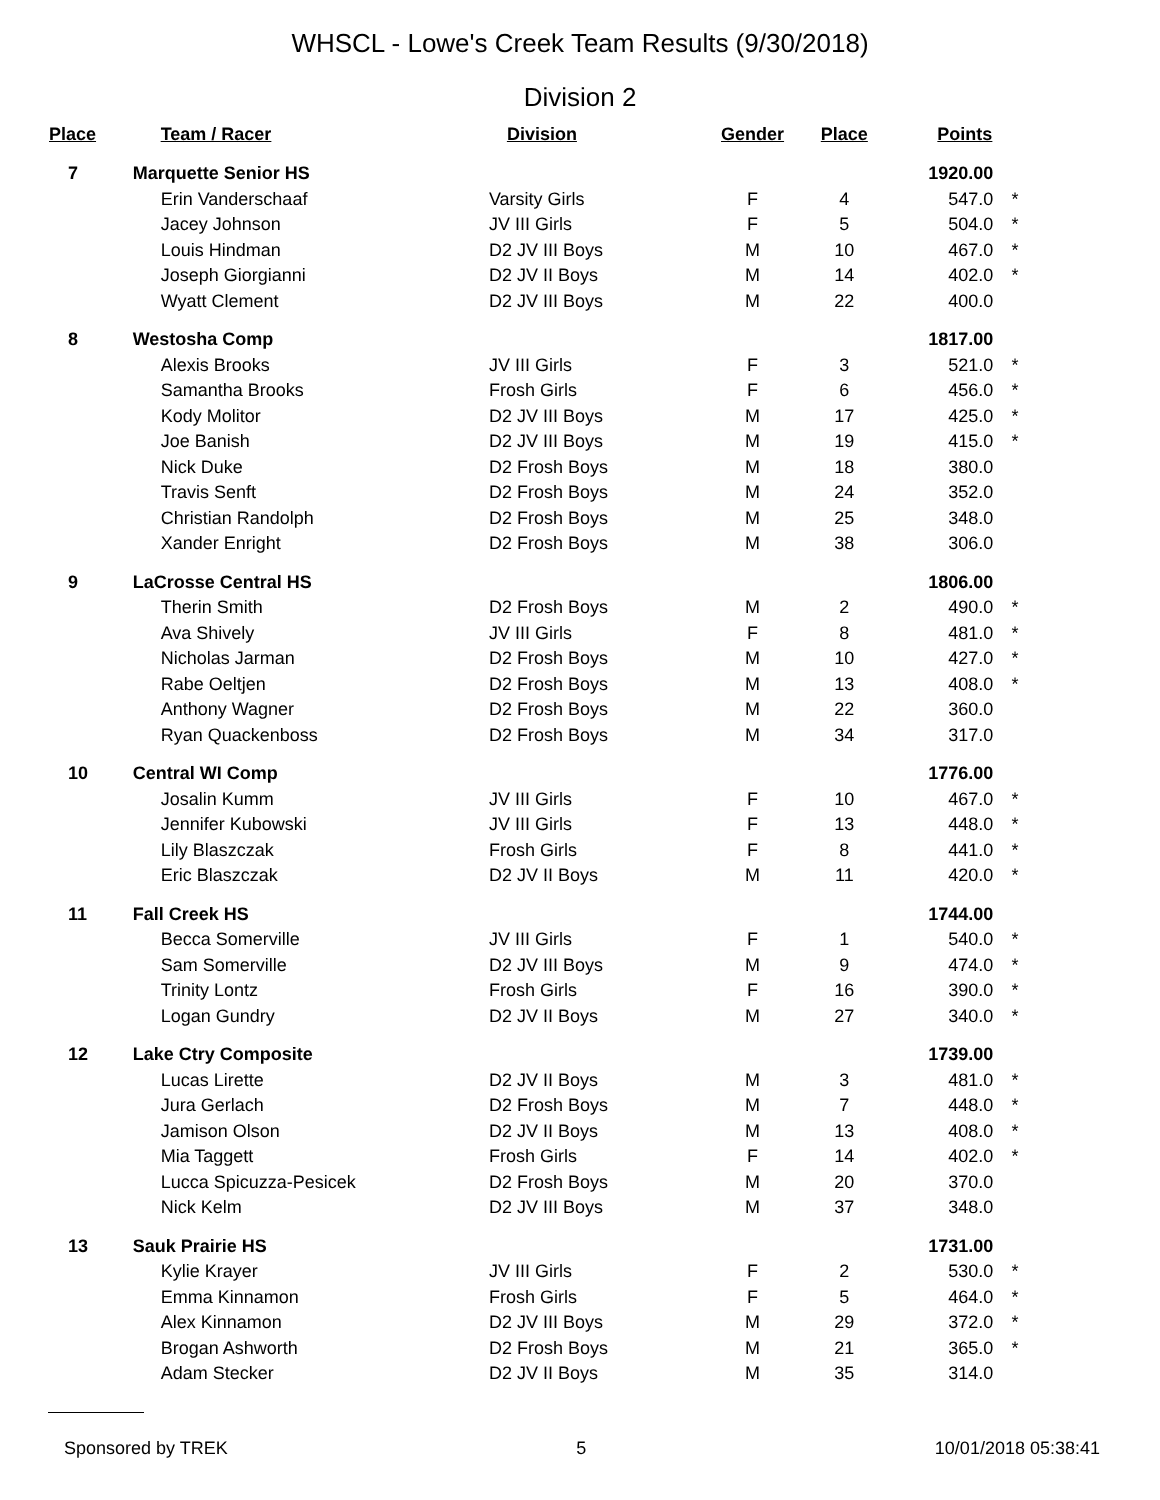WHSCL - Lowe's Creek Team Results (9/30/2018)
Division 2
| Place | Team / Racer | Division | Gender | Place | Points | |
| --- | --- | --- | --- | --- | --- | --- |
| 7 | Marquette Senior HS | | | | 1920.00 | |
| | Erin Vanderschaaf | Varsity Girls | F | 4 | 547.0 | * |
| | Jacey Johnson | JV III Girls | F | 5 | 504.0 | * |
| | Louis Hindman | D2 JV III Boys | M | 10 | 467.0 | * |
| | Joseph Giorgianni | D2 JV II Boys | M | 14 | 402.0 | * |
| | Wyatt Clement | D2 JV III Boys | M | 22 | 400.0 | |
| 8 | Westosha Comp | | | | 1817.00 | |
| | Alexis Brooks | JV III Girls | F | 3 | 521.0 | * |
| | Samantha Brooks | Frosh Girls | F | 6 | 456.0 | * |
| | Kody Molitor | D2 JV III Boys | M | 17 | 425.0 | * |
| | Joe Banish | D2 JV III Boys | M | 19 | 415.0 | * |
| | Nick Duke | D2 Frosh Boys | M | 18 | 380.0 | |
| | Travis Senft | D2 Frosh Boys | M | 24 | 352.0 | |
| | Christian Randolph | D2 Frosh Boys | M | 25 | 348.0 | |
| | Xander Enright | D2 Frosh Boys | M | 38 | 306.0 | |
| 9 | LaCrosse Central HS | | | | 1806.00 | |
| | Therin Smith | D2 Frosh Boys | M | 2 | 490.0 | * |
| | Ava Shively | JV III Girls | F | 8 | 481.0 | * |
| | Nicholas Jarman | D2 Frosh Boys | M | 10 | 427.0 | * |
| | Rabe Oeltjen | D2 Frosh Boys | M | 13 | 408.0 | * |
| | Anthony Wagner | D2 Frosh Boys | M | 22 | 360.0 | |
| | Ryan Quackenboss | D2 Frosh Boys | M | 34 | 317.0 | |
| 10 | Central WI Comp | | | | 1776.00 | |
| | Josalin Kumm | JV III Girls | F | 10 | 467.0 | * |
| | Jennifer Kubowski | JV III Girls | F | 13 | 448.0 | * |
| | Lily Blaszczak | Frosh Girls | F | 8 | 441.0 | * |
| | Eric Blaszczak | D2 JV II Boys | M | 11 | 420.0 | * |
| 11 | Fall Creek HS | | | | 1744.00 | |
| | Becca Somerville | JV III Girls | F | 1 | 540.0 | * |
| | Sam Somerville | D2 JV III Boys | M | 9 | 474.0 | * |
| | Trinity Lontz | Frosh Girls | F | 16 | 390.0 | * |
| | Logan Gundry | D2 JV II Boys | M | 27 | 340.0 | * |
| 12 | Lake Ctry Composite | | | | 1739.00 | |
| | Lucas Lirette | D2 JV II Boys | M | 3 | 481.0 | * |
| | Jura Gerlach | D2 Frosh Boys | M | 7 | 448.0 | * |
| | Jamison Olson | D2 JV II Boys | M | 13 | 408.0 | * |
| | Mia Taggett | Frosh Girls | F | 14 | 402.0 | * |
| | Lucca Spicuzza-Pesicek | D2 Frosh Boys | M | 20 | 370.0 | |
| | Nick Kelm | D2 JV III Boys | M | 37 | 348.0 | |
| 13 | Sauk Prairie HS | | | | 1731.00 | |
| | Kylie Krayer | JV III Girls | F | 2 | 530.0 | * |
| | Emma Kinnamon | Frosh Girls | F | 5 | 464.0 | * |
| | Alex Kinnamon | D2 JV III Boys | M | 29 | 372.0 | * |
| | Brogan Ashworth | D2 Frosh Boys | M | 21 | 365.0 | * |
| | Adam Stecker | D2 JV II Boys | M | 35 | 314.0 | |
Sponsored by TREK 5 10/01/2018 05:38:41